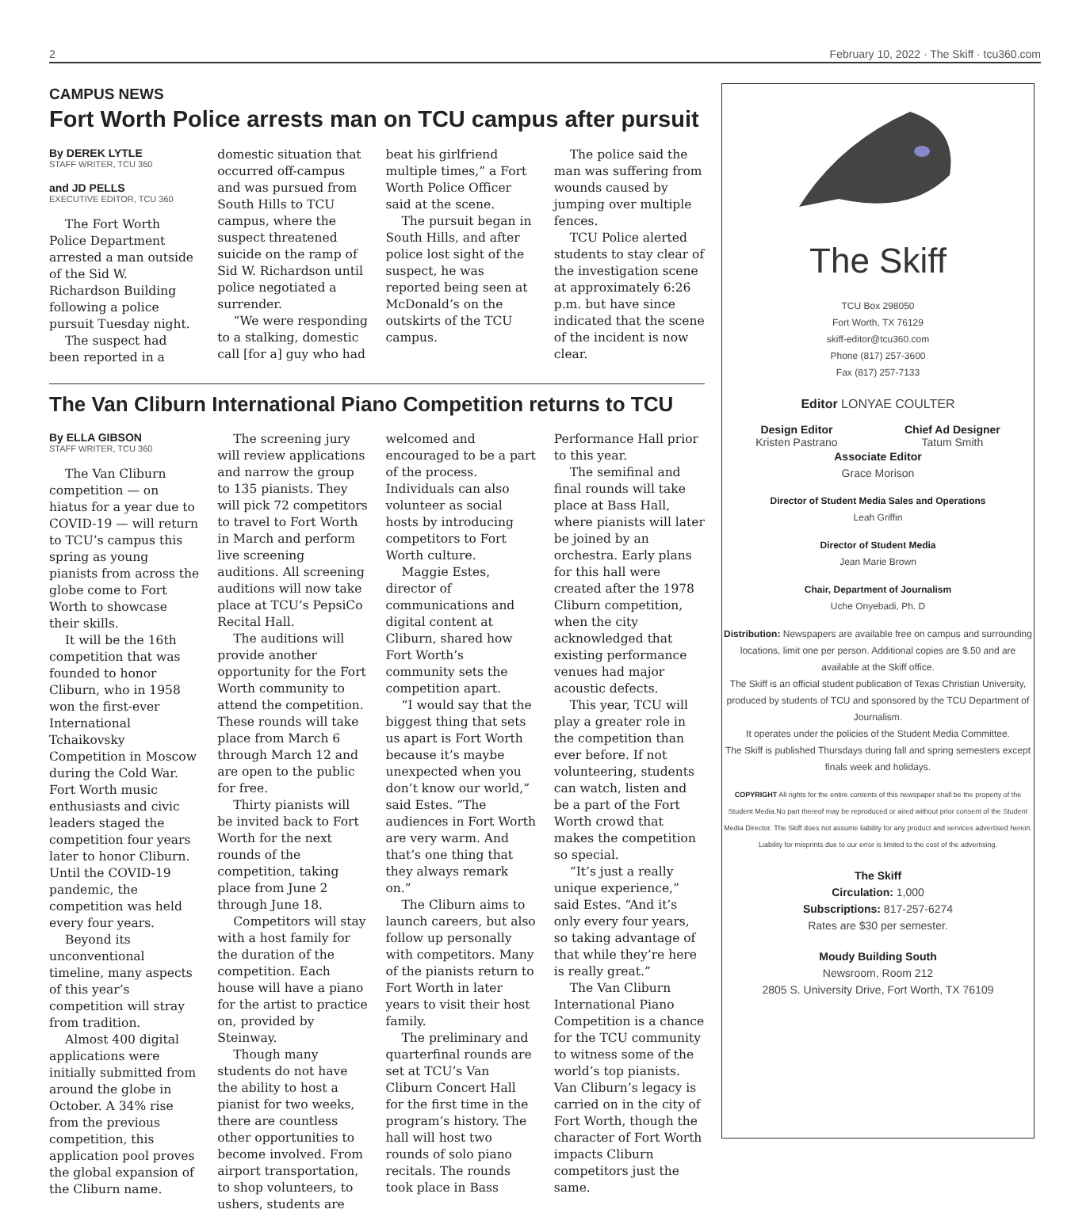2 February 10, 2022 · The Skiff · tcu360.com
CAMPUS NEWS
Fort Worth Police arrests man on TCU campus after pursuit
By DEREK LYTLE
STAFF WRITER, TCU 360
and JD PELLS
EXECUTIVE EDITOR, TCU 360
The Fort Worth Police Department arrested a man outside of the Sid W. Richardson Building following a police pursuit Tuesday night.
The suspect had been reported in a domestic situation that occurred off-campus and was pursued from South Hills to TCU campus, where the suspect threatened suicide on the ramp of Sid W. Richardson until police negotiated a surrender.
“We were responding to a stalking, domestic call [for a] guy who had beat his girlfriend multiple times,” a Fort Worth Police Officer said at the scene.
The pursuit began in South Hills, and after police lost sight of the suspect, he was reported being seen at McDonald’s on the outskirts of the TCU campus.
The police said the man was suffering from wounds caused by jumping over multiple fences.
TCU Police alerted students to stay clear of the investigation scene at approximately 6:26 p.m. but have since indicated that the scene of the incident is now clear.
The Van Cliburn International Piano Competition returns to TCU
By ELLA GIBSON
STAFF WRITER, TCU 360
The Van Cliburn competition — on hiatus for a year due to COVID-19 — will return to TCU’s campus this spring as young pianists from across the globe come to Fort Worth to showcase their skills.
It will be the 16th competition that was founded to honor Cliburn, who in 1958 won the first-ever International Tchaikovsky Competition in Moscow during the Cold War. Fort Worth music enthusiasts and civic leaders staged the competition four years later to honor Cliburn. Until the COVID-19 pandemic, the competition was held every four years.
Beyond its unconventional timeline, many aspects of this year’s competition will stray from tradition.
Almost 400 digital applications were initially submitted from around the globe in October. A 34% rise from the previous competition, this application pool proves the global expansion of the Cliburn name.
The screening jury will review applications and narrow the group to 135 pianists. They will pick 72 competitors to travel to Fort Worth in March and perform live screening auditions. All screening auditions will now take place at TCU’s PepsiCo Recital Hall.
The auditions will provide another opportunity for the Fort Worth community to attend the competition. These rounds will take place from March 6 through March 12 and are open to the public for free.
Thirty pianists will be invited back to Fort Worth for the next rounds of the competition, taking place from June 2 through June 18.
Competitors will stay with a host family for the duration of the competition. Each house will have a piano for the artist to practice on, provided by Steinway.
Though many students do not have the ability to host a pianist for two weeks, there are countless other opportunities to become involved. From airport transportation, to shop volunteers, to ushers, students are welcomed and encouraged to be a part of the process. Individuals can also volunteer as social hosts by introducing competitors to Fort Worth culture.
Maggie Estes, director of communications and digital content at Cliburn, shared how Fort Worth’s community sets the competition apart.
“I would say that the biggest thing that sets us apart is Fort Worth because it’s maybe unexpected when you don’t know our world,” said Estes. “The audiences in Fort Worth are very warm. And that’s one thing that they always remark on.”
The Cliburn aims to launch careers, but also follow up personally with competitors. Many of the pianists return to Fort Worth in later years to visit their host family.
The preliminary and quarterfinal rounds are set at TCU’s Van Cliburn Concert Hall for the first time in the program’s history. The hall will host two rounds of solo piano recitals. The rounds took place in Bass Performance Hall prior to this year.
The semifinal and final rounds will take place at Bass Hall, where pianists will later be joined by an orchestra. Early plans for this hall were created after the 1978 Cliburn competition, when the city acknowledged that existing performance venues had major acoustic defects.
This year, TCU will play a greater role in the competition than ever before. If not volunteering, students can watch, listen and be a part of the Fort Worth crowd that makes the competition so special.
“It’s just a really unique experience,” said Estes. “And it’s only every four years, so taking advantage of that while they’re here is really great.”
The Van Cliburn International Piano Competition is a chance for the TCU community to witness some of the world’s top pianists. Van Cliburn’s legacy is carried on in the city of Fort Worth, though the character of Fort Worth impacts Cliburn competitors just the same.
The Skiff
TCU Box 298050
Fort Worth, TX 76129
skiff-editor@tcu360.com
Phone (817) 257-3600
Fax (817) 257-7133
Editor LONYAE COULTER
Design Editor
Kristen Pastrano
Chief Ad Designer
Tatum Smith
Associate Editor
Grace Morison
Director of Student Media Sales and Operations
Leah Griffin
Director of Student Media
Jean Marie Brown
Chair, Department of Journalism
Uche Onyebadi, Ph. D
Distribution: Newspapers are available free on campus and surrounding locations, limit one per person. Additional copies are $.50 and are available at the Skiff office.
The Skiff is an official student publication of Texas Christian University, produced by students of TCU and sponsored by the TCU Department of Journalism.
It operates under the policies of the Student Media Committee.
The Skiff is published Thursdays during fall and spring semesters except finals week and holidays.
COPYRIGHT All rights for the entire contents of this newspaper shall be the property of the Student Media.No part thereof may be reproduced or aired without prior consent of the Student Media Director. The Skiff does not assume liability for any product and services advertised herein. Liability for misprints due to our error is limited to the cost of the advertising.
The Skiff
Circulation: 1,000
Subscriptions: 817-257-6274
Rates are $30 per semester.
Moudy Building South
Newsroom, Room 212
2805 S. University Drive, Fort Worth, TX 76109